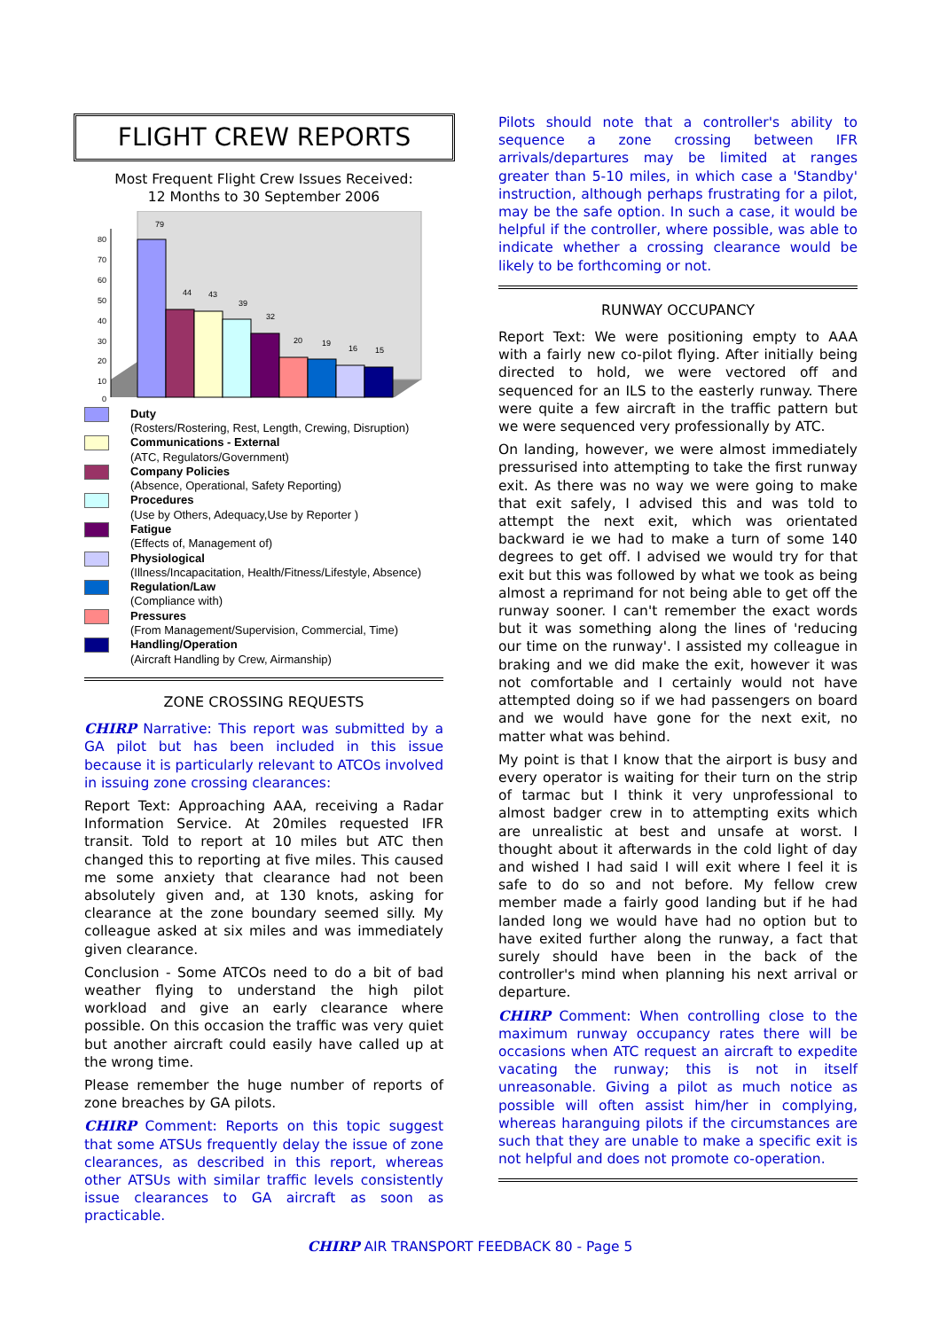FLIGHT CREW REPORTS
Most Frequent Flight Crew Issues Received:
12 Months to 30 September 2006
80
70
60
50
40
30
20
10
0
79
44
43
39
32
20
19
16
15
Duty
(Rosters/Rostering, Rest, Length, Crewing, Disruption)
Communications - External
(ATC, Regulators/Government)
Company Policies
(Absence, Operational, Safety Reporting)
Procedures
(Use by Others, Adequacy,Use by Reporter )
Fatigue
(Effects of, Management of)
Physiological
(Illness/Incapacitation, Health/Fitness/Lifestyle, Absence)
Regulation/Law
(Compliance with)
Pressures
(From Management/Supervision, Commercial, Time)
Handling/Operation
(Aircraft Handling by Crew, Airmanship)
ZONE CROSSING REQUESTS
CHIRP Narrative: This report was submitted by a GA pilot but has been included in this issue because it is particularly relevant to ATCOs involved in issuing zone crossing clearances:
Report Text: Approaching AAA, receiving a Radar Information Service. At 20miles requested IFR transit. Told to report at 10 miles but ATC then changed this to reporting at five miles. This caused me some anxiety that clearance had not been absolutely given and, at 130 knots, asking for clearance at the zone boundary seemed silly. My colleague asked at six miles and was immediately given clearance.
Conclusion - Some ATCOs need to do a bit of bad weather flying to understand the high pilot workload and give an early clearance where possible. On this occasion the traffic was very quiet but another aircraft could easily have called up at the wrong time.
Please remember the huge number of reports of zone breaches by GA pilots.
CHIRP Comment: Reports on this topic suggest that some ATSUs frequently delay the issue of zone clearances, as described in this report, whereas other ATSUs with similar traffic levels consistently issue clearances to GA aircraft as soon as practicable.
Pilots should note that a controller's ability to sequence a zone crossing between IFR arrivals/departures may be limited at ranges greater than 5-10 miles, in which case a 'Standby' instruction, although perhaps frustrating for a pilot, may be the safe option. In such a case, it would be helpful if the controller, where possible, was able to indicate whether a crossing clearance would be likely to be forthcoming or not.
RUNWAY OCCUPANCY
Report Text: We were positioning empty to AAA with a fairly new co-pilot flying. After initially being directed to hold, we were vectored off and sequenced for an ILS to the easterly runway. There were quite a few aircraft in the traffic pattern but we were sequenced very professionally by ATC.
On landing, however, we were almost immediately pressurised into attempting to take the first runway exit. As there was no way we were going to make that exit safely, I advised this and was told to attempt the next exit, which was orientated backward ie we had to make a turn of some 140 degrees to get off. I advised we would try for that exit but this was followed by what we took as being almost a reprimand for not being able to get off the runway sooner. I can't remember the exact words but it was something along the lines of 'reducing our time on the runway'. I assisted my colleague in braking and we did make the exit, however it was not comfortable and I certainly would not have attempted doing so if we had passengers on board and we would have gone for the next exit, no matter what was behind.
My point is that I know that the airport is busy and every operator is waiting for their turn on the strip of tarmac but I think it very unprofessional to almost badger crew in to attempting exits which are unrealistic at best and unsafe at worst. I thought about it afterwards in the cold light of day and wished I had said I will exit where I feel it is safe to do so and not before. My fellow crew member made a fairly good landing but if he had landed long we would have had no option but to have exited further along the runway, a fact that surely should have been in the back of the controller's mind when planning his next arrival or departure.
CHIRP Comment: When controlling close to the maximum runway occupancy rates there will be occasions when ATC request an aircraft to expedite vacating the runway; this is not in itself unreasonable. Giving a pilot as much notice as possible will often assist him/her in complying, whereas haranguing pilots if the circumstances are such that they are unable to make a specific exit is not helpful and does not promote co-operation.
CHIRP AIR TRANSPORT FEEDBACK 80 - Page 5